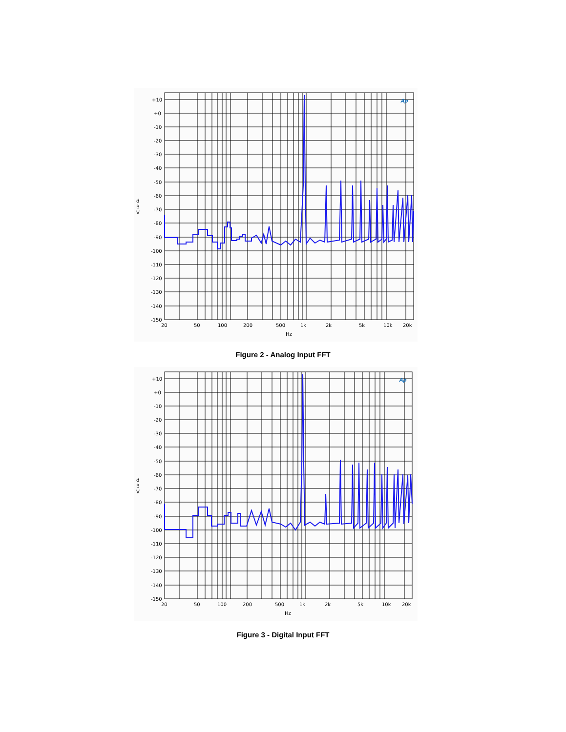+10
+0
-10
-20
-30
-40
-50
-60
-70
-80
-90
-100
-110
-120
-130
-140
-150
d
B
V
20
50
100
200
500
1k
2k
5k
10k
20k
Hz
Ap
Figure 2 - Analog Input FFT
+10
+0
-10
-20
-30
-40
-50
-60
-70
-80
-90
-100
-110
-120
-130
-140
-150
d
B
V
20
50
100
200
500
1k
2k
5k
10k
20k
Hz
Ap
Figure 3 - Digital Input FFT